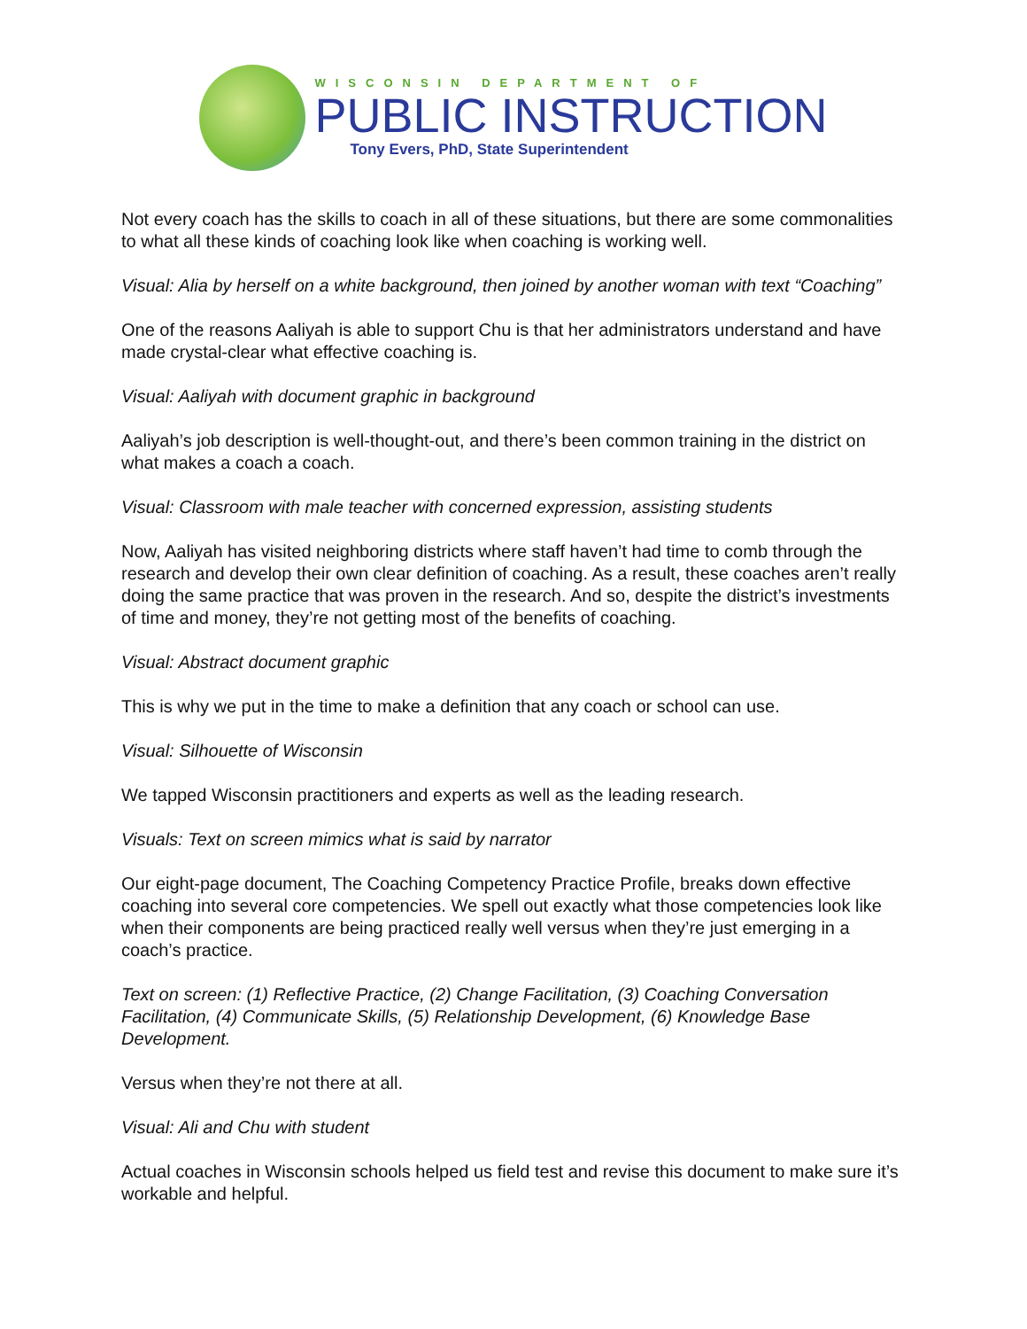WISCONSIN DEPARTMENT OF
PUBLIC INSTRUCTION
Tony Evers, PhD, State Superintendent
Not every coach has the skills to coach in all of these situations, but there are some commonalities to what all these kinds of coaching look like when coaching is working well.
Visual: Alia by herself on a white background, then joined by another woman with text “Coaching”
One of the reasons Aaliyah is able to support Chu is that her administrators understand and have made crystal-clear what effective coaching is.
Visual: Aaliyah with document graphic in background
Aaliyah’s job description is well-thought-out, and there’s been common training in the district on what makes a coach a coach.
Visual: Classroom with male teacher with concerned expression, assisting students
Now, Aaliyah has visited neighboring districts where staff haven’t had time to comb through the research and develop their own clear definition of coaching. As a result, these coaches aren’t really doing the same practice that was proven in the research. And so, despite the district’s investments of time and money, they’re not getting most of the benefits of coaching.
Visual: Abstract document graphic
This is why we put in the time to make a definition that any coach or school can use.
Visual: Silhouette of Wisconsin
We tapped Wisconsin practitioners and experts as well as the leading research.
Visuals: Text on screen mimics what is said by narrator
Our eight-page document, The Coaching Competency Practice Profile, breaks down effective coaching into several core competencies. We spell out exactly what those competencies look like when their components are being practiced really well versus when they’re just emerging in a coach’s practice.
Text on screen: (1) Reflective Practice, (2) Change Facilitation, (3) Coaching Conversation Facilitation, (4) Communicate Skills, (5) Relationship Development, (6) Knowledge Base Development.
Versus when they’re not there at all.
Visual: Ali and Chu with student
Actual coaches in Wisconsin schools helped us field test and revise this document to make sure it’s workable and helpful.